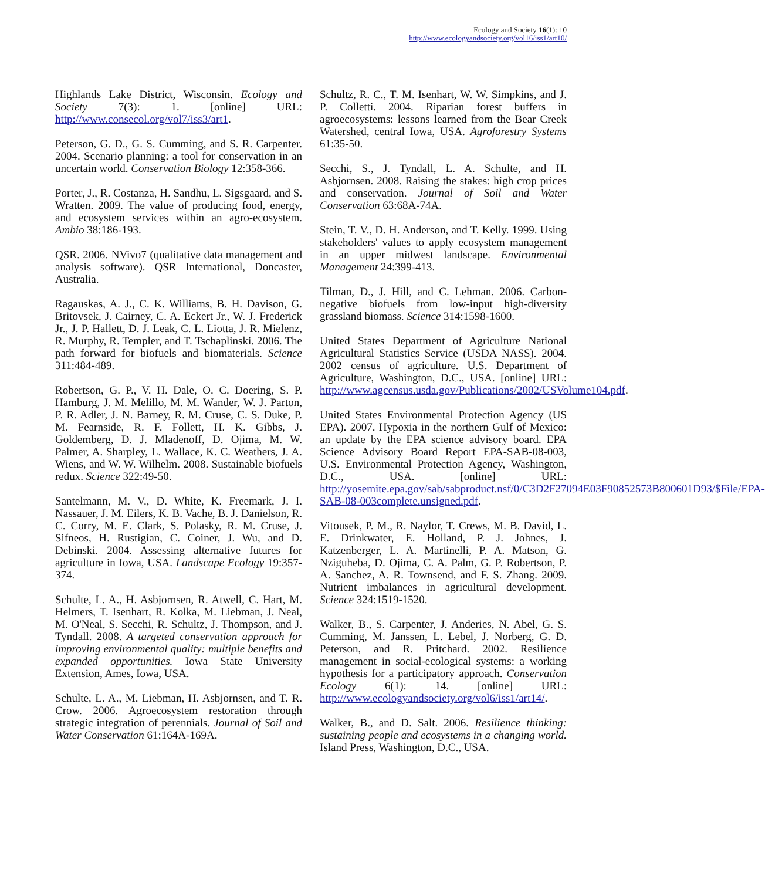Ecology and Society 16(1): 10
http://www.ecologyandsociety.org/vol16/iss1/art10/
Highlands Lake District, Wisconsin. Ecology and Society 7(3): 1. [online] URL: http://www.consecol.org/vol7/iss3/art1.
Peterson, G. D., G. S. Cumming, and S. R. Carpenter. 2004. Scenario planning: a tool for conservation in an uncertain world. Conservation Biology 12:358-366.
Porter, J., R. Costanza, H. Sandhu, L. Sigsgaard, and S. Wratten. 2009. The value of producing food, energy, and ecosystem services within an agro-ecosystem. Ambio 38:186-193.
QSR. 2006. NVivo7 (qualitative data management and analysis software). QSR International, Doncaster, Australia.
Ragauskas, A. J., C. K. Williams, B. H. Davison, G. Britovsek, J. Cairney, C. A. Eckert Jr., W. J. Frederick Jr., J. P. Hallett, D. J. Leak, C. L. Liotta, J. R. Mielenz, R. Murphy, R. Templer, and T. Tschaplinski. 2006. The path forward for biofuels and biomaterials. Science 311:484-489.
Robertson, G. P., V. H. Dale, O. C. Doering, S. P. Hamburg, J. M. Melillo, M. M. Wander, W. J. Parton, P. R. Adler, J. N. Barney, R. M. Cruse, C. S. Duke, P. M. Fearnside, R. F. Follett, H. K. Gibbs, J. Goldemberg, D. J. Mladenoff, D. Ojima, M. W. Palmer, A. Sharpley, L. Wallace, K. C. Weathers, J. A. Wiens, and W. W. Wilhelm. 2008. Sustainable biofuels redux. Science 322:49-50.
Santelmann, M. V., D. White, K. Freemark, J. I. Nassauer, J. M. Eilers, K. B. Vache, B. J. Danielson, R. C. Corry, M. E. Clark, S. Polasky, R. M. Cruse, J. Sifneos, H. Rustigian, C. Coiner, J. Wu, and D. Debinski. 2004. Assessing alternative futures for agriculture in Iowa, USA. Landscape Ecology 19:357-374.
Schulte, L. A., H. Asbjornsen, R. Atwell, C. Hart, M. Helmers, T. Isenhart, R. Kolka, M. Liebman, J. Neal, M. O'Neal, S. Secchi, R. Schultz, J. Thompson, and J. Tyndall. 2008. A targeted conservation approach for improving environmental quality: multiple benefits and expanded opportunities. Iowa State University Extension, Ames, Iowa, USA.
Schulte, L. A., M. Liebman, H. Asbjornsen, and T. R. Crow. 2006. Agroecosystem restoration through strategic integration of perennials. Journal of Soil and Water Conservation 61:164A-169A.
Schultz, R. C., T. M. Isenhart, W. W. Simpkins, and J. P. Colletti. 2004. Riparian forest buffers in agroecosystems: lessons learned from the Bear Creek Watershed, central Iowa, USA. Agroforestry Systems 61:35-50.
Secchi, S., J. Tyndall, L. A. Schulte, and H. Asbjornsen. 2008. Raising the stakes: high crop prices and conservation. Journal of Soil and Water Conservation 63:68A-74A.
Stein, T. V., D. H. Anderson, and T. Kelly. 1999. Using stakeholders' values to apply ecosystem management in an upper midwest landscape. Environmental Management 24:399-413.
Tilman, D., J. Hill, and C. Lehman. 2006. Carbon-negative biofuels from low-input high-diversity grassland biomass. Science 314:1598-1600.
United States Department of Agriculture National Agricultural Statistics Service (USDA NASS). 2004. 2002 census of agriculture. U.S. Department of Agriculture, Washington, D.C., USA. [online] URL: http://www.agcensus.usda.gov/Publications/2002/USVolume104.pdf.
United States Environmental Protection Agency (US EPA). 2007. Hypoxia in the northern Gulf of Mexico: an update by the EPA science advisory board. EPA Science Advisory Board Report EPA-SAB-08-003, U.S. Environmental Protection Agency, Washington, D.C., USA. [online] URL: http://yosemite.epa.gov/sab/sabproduct.nsf/0/C3D2F27094E03F90852573B800601D93/$File/EPA-SAB-08-003complete.unsigned.pdf.
Vitousek, P. M., R. Naylor, T. Crews, M. B. David, L. E. Drinkwater, E. Holland, P. J. Johnes, J. Katzenberger, L. A. Martinelli, P. A. Matson, G. Nziguheba, D. Ojima, C. A. Palm, G. P. Robertson, P. A. Sanchez, A. R. Townsend, and F. S. Zhang. 2009. Nutrient imbalances in agricultural development. Science 324:1519-1520.
Walker, B., S. Carpenter, J. Anderies, N. Abel, G. S. Cumming, M. Janssen, L. Lebel, J. Norberg, G. D. Peterson, and R. Pritchard. 2002. Resilience management in social-ecological systems: a working hypothesis for a participatory approach. Conservation Ecology 6(1): 14. [online] URL: http://www.ecologyandsociety.org/vol6/iss1/art14/.
Walker, B., and D. Salt. 2006. Resilience thinking: sustaining people and ecosystems in a changing world. Island Press, Washington, D.C., USA.